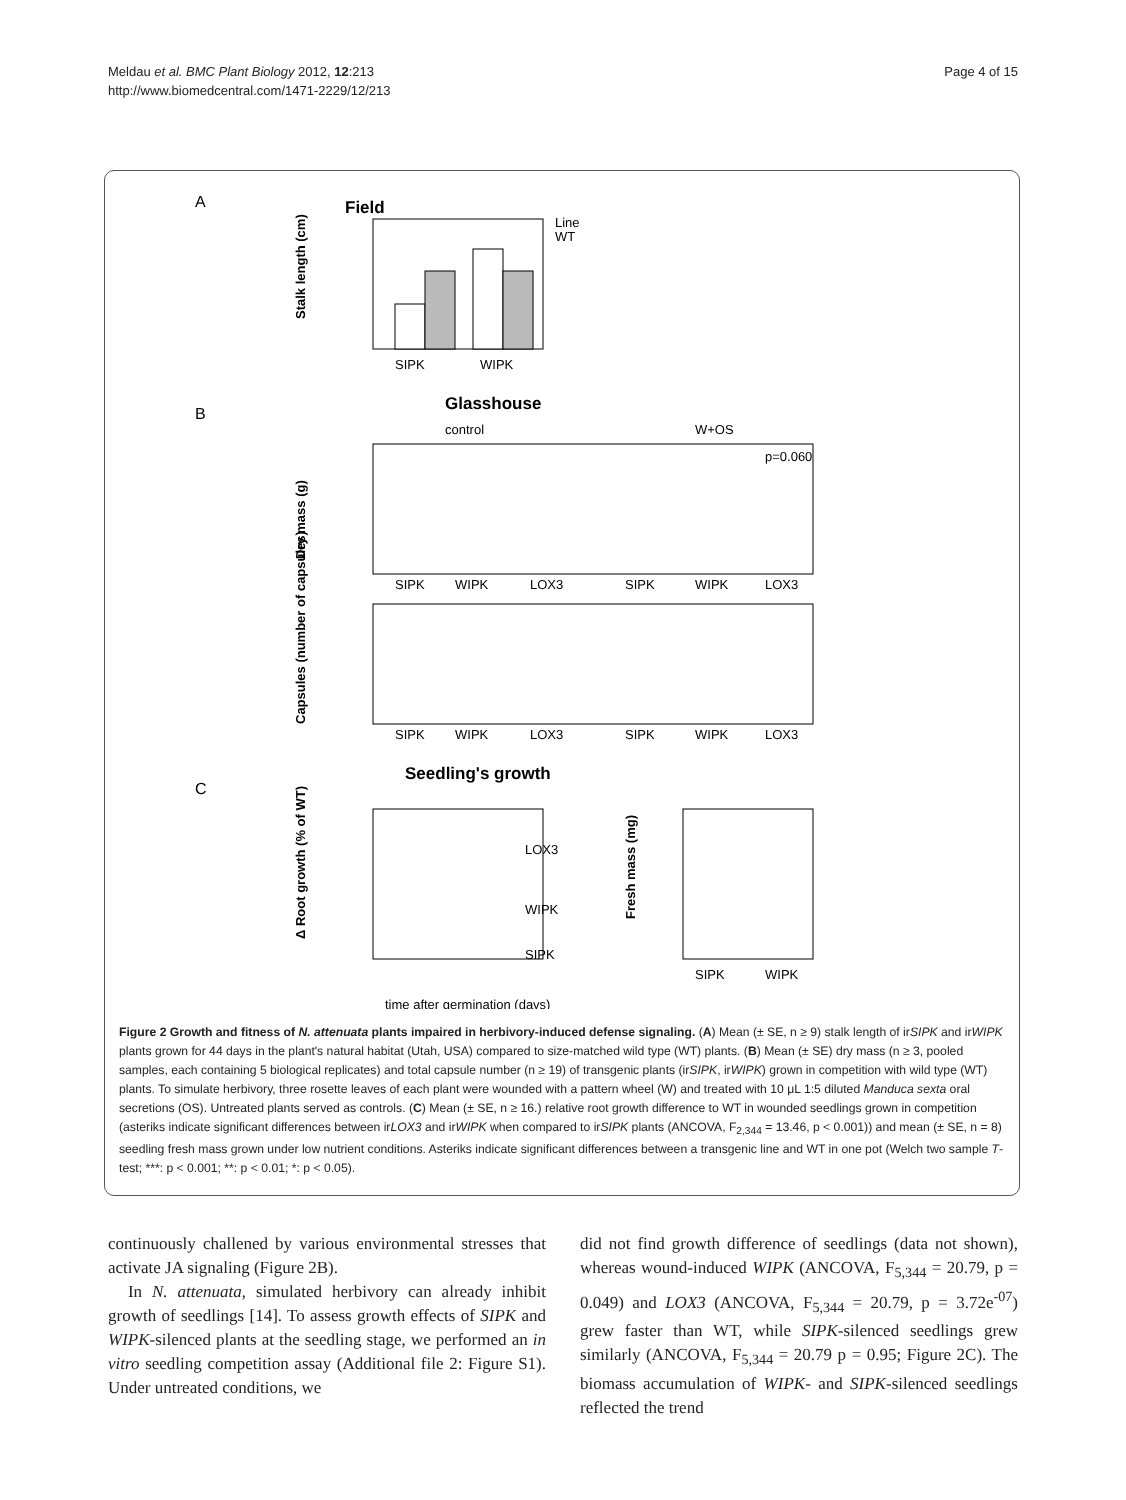Meldau et al. BMC Plant Biology 2012, 12:213
http://www.biomedcentral.com/1471-2229/12/213
Page 4 of 15
A
Field
SIPK
WIPK
Stalk length (cm)
Line
WT
B
Glasshouse
control
W+OS
p=0.060
SIPK
WIPK
LOX3
SIPK
WIPK
LOX3
Dry mass (g)
SIPK
WIPK
LOX3
SIPK
WIPK
LOX3
Capsules (number of capsules)
C
Seedling's growth
LOX3
WIPK
SIPK
time after germination (days)
Δ Root growth (% of WT)
SIPK
WIPK
Fresh mass (mg)
Figure 2 Growth and fitness of N. attenuata plants impaired in herbivory-induced defense signaling. (A) Mean (± SE, n ≥ 9) stalk length of irSIPK and irWIPK plants grown for 44 days in the plant's natural habitat (Utah, USA) compared to size-matched wild type (WT) plants. (B) Mean (± SE) dry mass (n ≥ 3, pooled samples, each containing 5 biological replicates) and total capsule number (n ≥ 19) of transgenic plants (irSIPK, irWIPK) grown in competition with wild type (WT) plants. To simulate herbivory, three rosette leaves of each plant were wounded with a pattern wheel (W) and treated with 10 μL 1:5 diluted Manduca sexta oral secretions (OS). Untreated plants served as controls. (C) Mean (± SE, n ≥ 16.) relative root growth difference to WT in wounded seedlings grown in competition (asteriks indicate significant differences between irLOX3 and irWIPK when compared to irSIPK plants (ANCOVA, F<sub>2,344</sub> = 13.46, p < 0.001)) and mean (± SE, n = 8) seedling fresh mass grown under low nutrient conditions. Asteriks indicate significant differences between a transgenic line and WT in one pot (Welch two sample T-test; ***: p < 0.001; **: p < 0.01; *: p < 0.05).
continuously challened by various environmental stresses that activate JA signaling (Figure 2B).
In N. attenuata, simulated herbivory can already inhibit growth of seedlings [14]. To assess growth effects of SIPK and WIPK-silenced plants at the seedling stage, we performed an in vitro seedling competition assay (Additional file 2: Figure S1). Under untreated conditions, we
did not find growth difference of seedlings (data not shown), whereas wound-induced WIPK (ANCOVA, F<sub>5,344</sub> = 20.79, p = 0.049) and LOX3 (ANCOVA, F<sub>5,344</sub> = 20.79, p = 3.72e<sup>-07</sup>) grew faster than WT, while SIPK-silenced seedlings grew similarly (ANCOVA, F<sub>5,344</sub> = 20.79 p = 0.95; Figure 2C). The biomass accumulation of WIPK- and SIPK-silenced seedlings reflected the trend